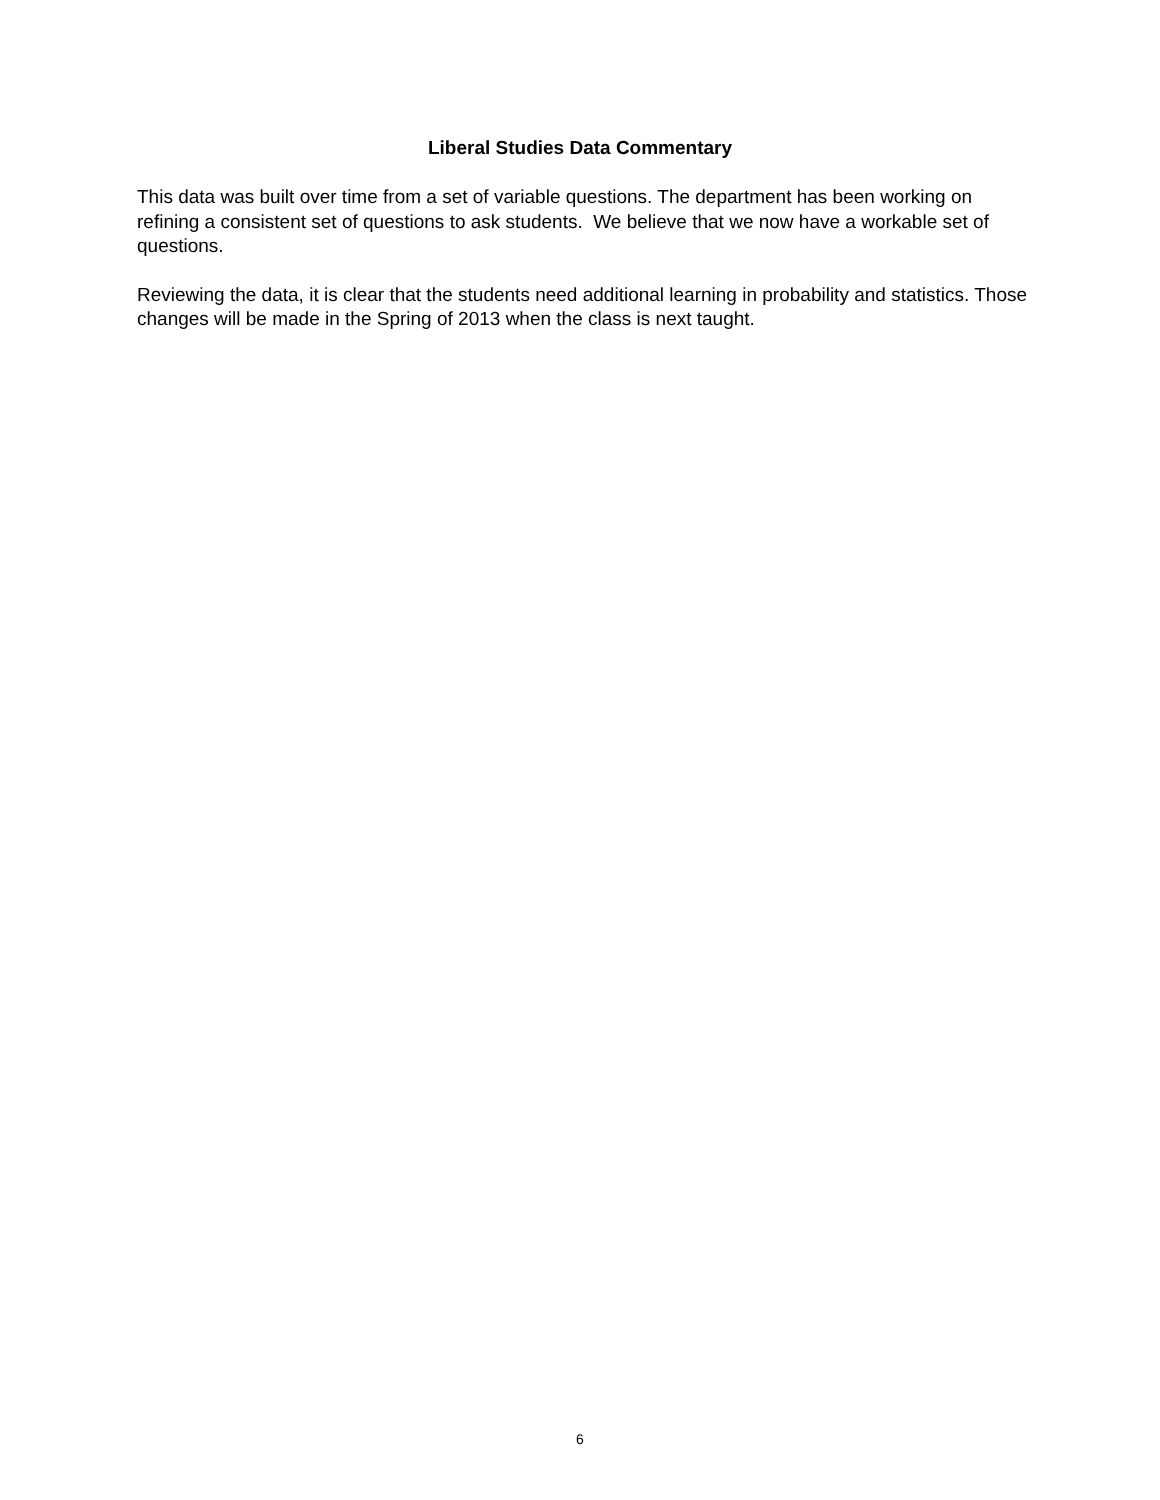Liberal Studies Data Commentary
This data was built over time from a set of variable questions. The department has been working on refining a consistent set of questions to ask students. We believe that we now have a workable set of questions.
Reviewing the data, it is clear that the students need additional learning in probability and statistics. Those changes will be made in the Spring of 2013 when the class is next taught.
6